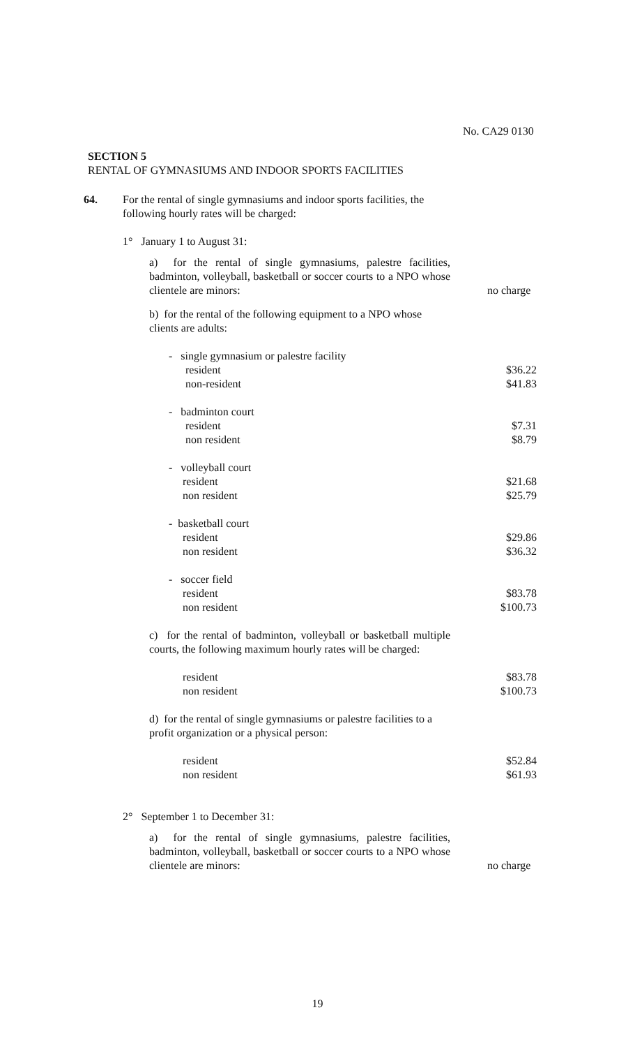No. CA29 0130
SECTION 5
RENTAL OF GYMNASIUMS AND INDOOR SPORTS FACILITIES
64. For the rental of single gymnasiums and indoor sports facilities, the following hourly rates will be charged:
1° January 1 to August 31:
a) for the rental of single gymnasiums, palestre facilities, badminton, volleyball, basketball or soccer courts to a NPO whose clientele are minors:
no charge
b) for the rental of the following equipment to a NPO whose clients are adults:
- single gymnasium or palestre facility
resident $36.22
non-resident $41.83
- badminton court
resident $7.31
non resident $8.79
- volleyball court
resident $21.68
non resident $25.79
- basketball court
resident $29.86
non resident $36.32
- soccer field
resident $83.78
non resident $100.73
c) for the rental of badminton, volleyball or basketball multiple courts, the following maximum hourly rates will be charged:
resident $83.78
non resident $100.73
d) for the rental of single gymnasiums or palestre facilities to a profit organization or a physical person:
resident $52.84
non resident $61.93
2° September 1 to December 31:
a) for the rental of single gymnasiums, palestre facilities, badminton, volleyball, basketball or soccer courts to a NPO whose clientele are minors:
no charge
19